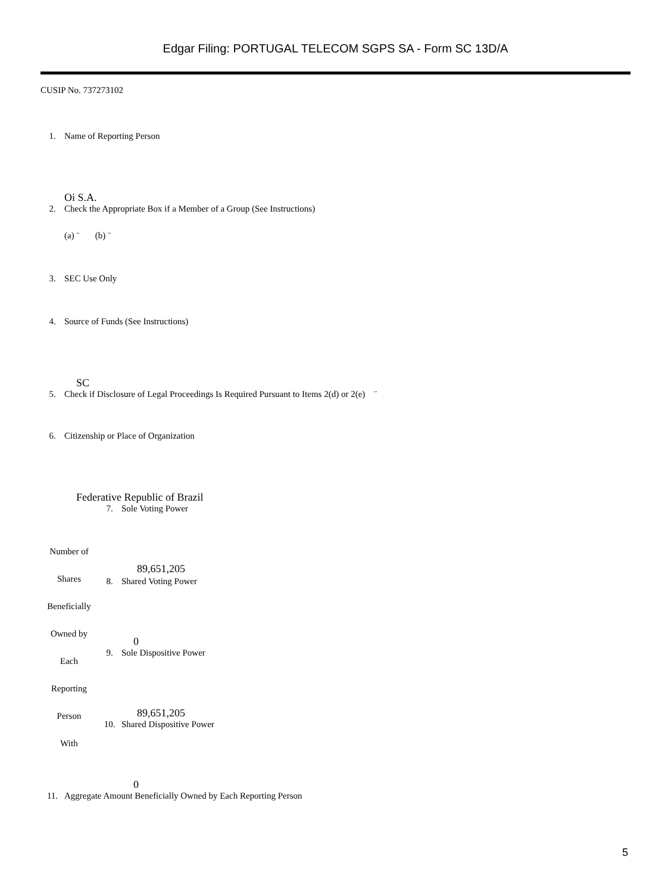Edgar Filing: PORTUGAL TELECOM SGPS SA - Form SC 13D/A
CUSIP No. 737273102
| 1. | Name of Reporting Person Oi S.A. |
| 2. | Check the Appropriate Box if a Member of a Group (See Instructions) (a) ¨ (b) ¨ |
| 3. | SEC Use Only |
| 4. | Source of Funds (See Instructions) SC |
| 5. | Check if Disclosure of Legal Proceedings Is Required Pursuant to Items 2(d) or 2(e) ¨ |
| 6. | Citizenship or Place of Organization Federative Republic of Brazil |
| Number of Shares Beneficially Owned by Each Reporting Person With | 7. | Sole Voting Power 89,651,205 |
| | 8. | Shared Voting Power 0 |
| | 9. | Sole Dispositive Power 89,651,205 |
| | 10. | Shared Dispositive Power 0 |
| 11. | Aggregate Amount Beneficially Owned by Each Reporting Person |
5